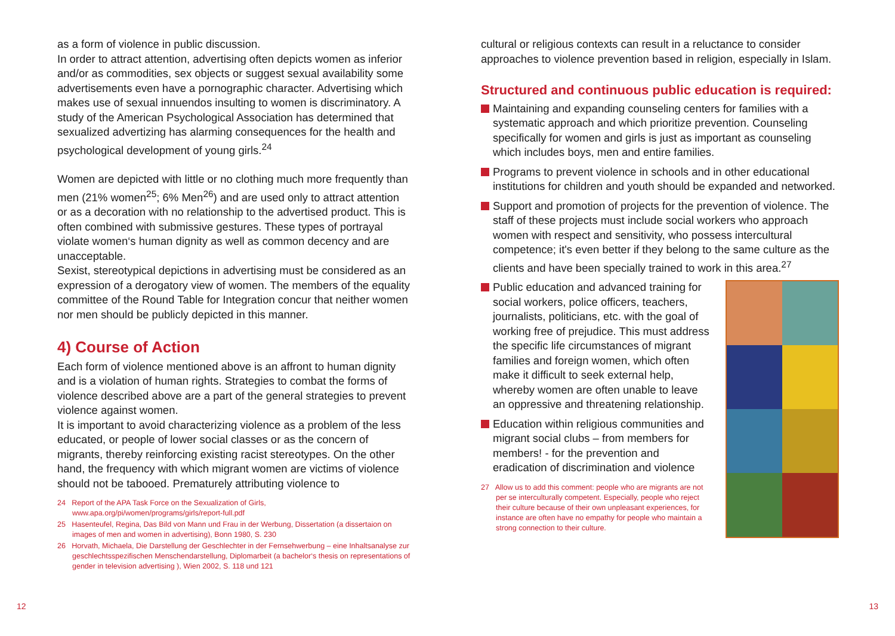as a form of violence in public discussion.
In order to attract attention, advertising often depicts women as inferior and/or as commodities, sex objects or suggest sexual availability some advertisements even have a pornographic character. Advertising which makes use of sexual innuendos insulting to women is discriminatory. A study of the American Psychological Association has determined that sexualized advertizing has alarming consequences for the health and psychological development of young girls.<sup>24</sup>
Women are depicted with little or no clothing much more frequently than men (21% women<sup>25</sup>; 6% Men<sup>26</sup>) and are used only to attract attention or as a decoration with no relationship to the advertised product. This is often combined with submissive gestures. These types of portrayal violate women‘s human dignity as well as common decency and are unacceptable.
Sexist, stereotypical depictions in advertising must be considered as an expression of a derogatory view of women. The members of the equality committee of the Round Table for Integration concur that neither women nor men should be publicly depicted in this manner.
4) Course of Action
Each form of violence mentioned above is an affront to human dignity and is a violation of human rights. Strategies to combat the forms of violence described above are a part of the general strategies to prevent violence against women.
It is important to avoid characterizing violence as a problem of the less educated, or people of lower social classes or as the concern of migrants, thereby reinforcing existing racist stereotypes. On the other hand, the frequency with which migrant women are victims of violence should not be tabooed. Prematurely attributing violence to
24 Report of the APA Task Force on the Sexualization of Girls, www.apa.org/pi/women/programs/girls/report-full.pdf
25 Hasenteufel, Regina, Das Bild von Mann und Frau in der Werbung, Dissertation (a dissertaion on images of men and women in advertising), Bonn 1980, S. 230
26 Horvath, Michaela, Die Darstellung der Geschlechter in der Fernsehwerbung – eine Inhaltsanalyse zur geschlechtsspezifischen Menschendarstellung, Diplomarbeit (a bachelor‘s thesis on representations of gender in television advertising ), Wien 2002, S. 118 und 121
cultural or religious contexts can result in a reluctance to consider approaches to violence prevention based in religion, especially in Islam.
Structured and continuous public education is required:
Maintaining and expanding counseling centers for families with a systematic approach and which prioritize prevention. Counseling specifically for women and girls is just as important as counseling which includes boys, men and entire families.
Programs to prevent violence in schools and in other educational institutions for children and youth should be expanded and networked.
Support and promotion of projects for the prevention of violence. The staff of these projects must include social workers who approach women with respect and sensitivity, who possess intercultural competence; it's even better if they belong to the same culture as the clients and have been specially trained to work in this area.<sup>27</sup>
Public education and advanced training for social workers, police officers, teachers, journalists, politicians, etc. with the goal of working free of prejudice. This must address the specific life circumstances of migrant families and foreign women, which often make it difficult to seek external help, whereby women are often unable to leave an oppressive and threatening relationship.
Education within religious communities and migrant social clubs – from members for members! - for the prevention and eradication of discrimination and violence
27 Allow us to add this comment: people who are migrants are not per se interculturally competent. Especially, people who reject their culture because of their own unpleasant experiences, for instance are often have no empathy for people who maintain a strong connection to their culture.
12 13